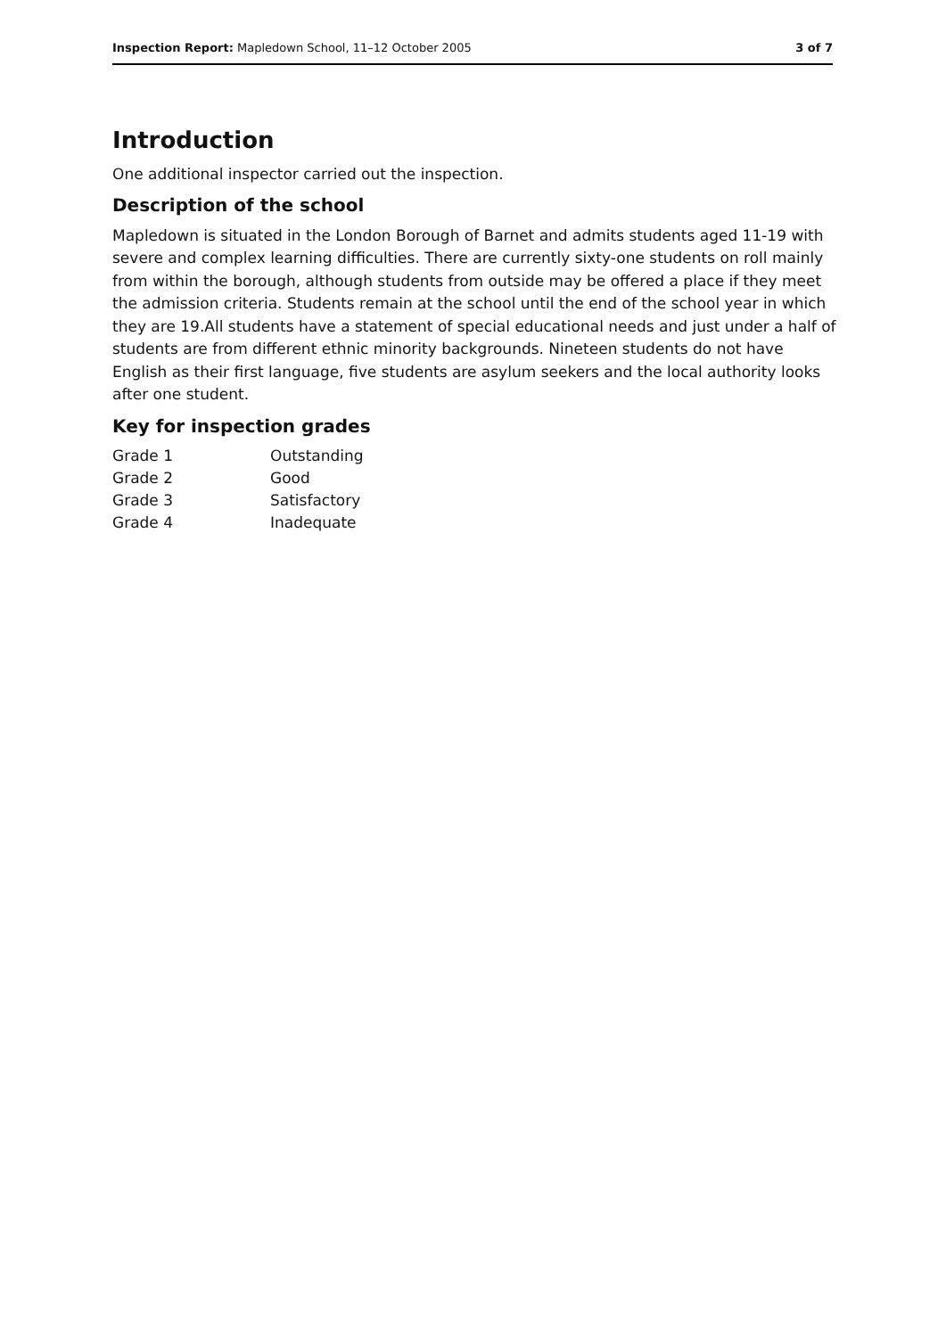Inspection Report: Mapledown School, 11–12 October 2005 3 of 7
Introduction
One additional inspector carried out the inspection.
Description of the school
Mapledown is situated in the London Borough of Barnet and admits students aged 11-19 with severe and complex learning difficulties. There are currently sixty-one students on roll mainly from within the borough, although students from outside may be offered a place if they meet the admission criteria. Students remain at the school until the end of the school year in which they are 19.All students have a statement of special educational needs and just under a half of students are from different ethnic minority backgrounds. Nineteen students do not have English as their first language, five students are asylum seekers and the local authority looks after one student.
Key for inspection grades
| Grade 1 | Outstanding |
| Grade 2 | Good |
| Grade 3 | Satisfactory |
| Grade 4 | Inadequate |